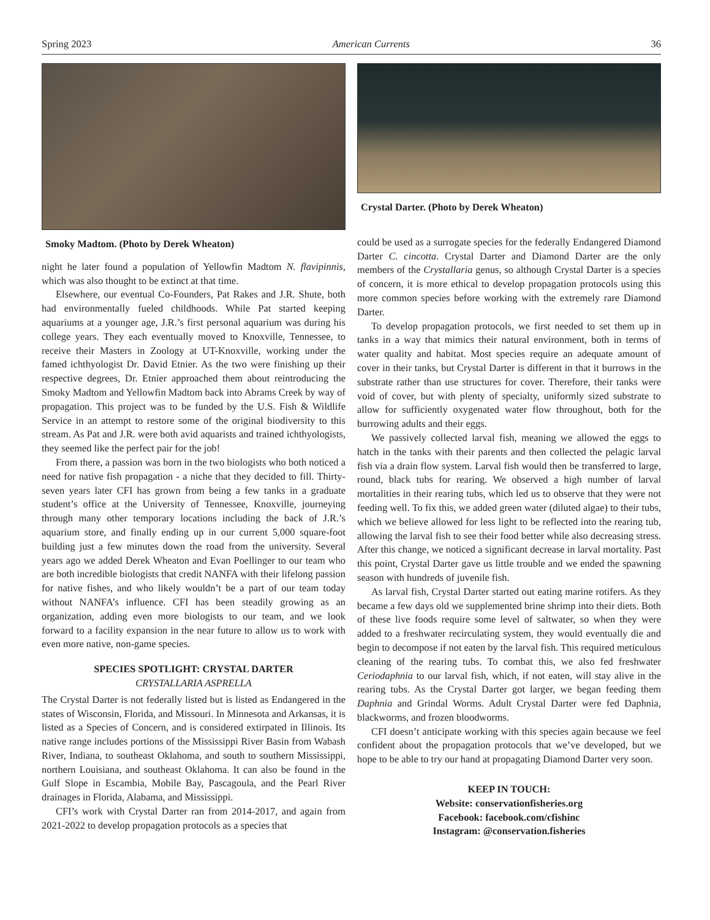Spring 2023 American Currents 36
Smoky Madtom. (Photo by Derek Wheaton)
night he later found a population of Yellowfin Madtom N. flavipinnis, which was also thought to be extinct at that time.
Elsewhere, our eventual Co-Founders, Pat Rakes and J.R. Shute, both had environmentally fueled childhoods. While Pat started keeping aquariums at a younger age, J.R.’s first personal aquarium was during his college years. They each eventually moved to Knoxville, Tennessee, to receive their Masters in Zoology at UT-Knoxville, working under the famed ichthyologist Dr. David Etnier. As the two were finishing up their respective degrees, Dr. Etnier approached them about reintroducing the Smoky Madtom and Yellowfin Madtom back into Abrams Creek by way of propagation. This project was to be funded by the U.S. Fish & Wildlife Service in an attempt to restore some of the original biodiversity to this stream. As Pat and J.R. were both avid aquarists and trained ichthyologists, they seemed like the perfect pair for the job!
From there, a passion was born in the two biologists who both noticed a need for native fish propagation - a niche that they decided to fill. Thirty-seven years later CFI has grown from being a few tanks in a graduate student’s office at the University of Tennessee, Knoxville, journeying through many other temporary locations including the back of J.R.’s aquarium store, and finally ending up in our current 5,000 square-foot building just a few minutes down the road from the university. Several years ago we added Derek Wheaton and Evan Poellinger to our team who are both incredible biologists that credit NANFA with their lifelong passion for native fishes, and who likely wouldn’t be a part of our team today without NANFA’s influence. CFI has been steadily growing as an organization, adding even more biologists to our team, and we look forward to a facility expansion in the near future to allow us to work with even more native, non-game species.
SPECIES SPOTLIGHT: CRYSTAL DARTER
CRYSTALLARIA ASPRELLA
The Crystal Darter is not federally listed but is listed as Endangered in the states of Wisconsin, Florida, and Missouri. In Minnesota and Arkansas, it is listed as a Species of Concern, and is considered extirpated in Illinois. Its native range includes portions of the Mississippi River Basin from Wabash River, Indiana, to southeast Oklahoma, and south to southern Mississippi, northern Louisiana, and southeast Oklahoma. It can also be found in the Gulf Slope in Escambia, Mobile Bay, Pascagoula, and the Pearl River drainages in Florida, Alabama, and Mississippi.
CFI’s work with Crystal Darter ran from 2014-2017, and again from 2021-2022 to develop propagation protocols as a species that
Crystal Darter. (Photo by Derek Wheaton)
could be used as a surrogate species for the federally Endangered Diamond Darter C. cincotta. Crystal Darter and Diamond Darter are the only members of the Crystallaria genus, so although Crystal Darter is a species of concern, it is more ethical to develop propagation protocols using this more common species before working with the extremely rare Diamond Darter.
To develop propagation protocols, we first needed to set them up in tanks in a way that mimics their natural environment, both in terms of water quality and habitat. Most species require an adequate amount of cover in their tanks, but Crystal Darter is different in that it burrows in the substrate rather than use structures for cover. Therefore, their tanks were void of cover, but with plenty of specialty, uniformly sized substrate to allow for sufficiently oxygenated water flow throughout, both for the burrowing adults and their eggs.
We passively collected larval fish, meaning we allowed the eggs to hatch in the tanks with their parents and then collected the pelagic larval fish via a drain flow system. Larval fish would then be transferred to large, round, black tubs for rearing. We observed a high number of larval mortalities in their rearing tubs, which led us to observe that they were not feeding well. To fix this, we added green water (diluted algae) to their tubs, which we believe allowed for less light to be reflected into the rearing tub, allowing the larval fish to see their food better while also decreasing stress. After this change, we noticed a significant decrease in larval mortality. Past this point, Crystal Darter gave us little trouble and we ended the spawning season with hundreds of juvenile fish.
As larval fish, Crystal Darter started out eating marine rotifers. As they became a few days old we supplemented brine shrimp into their diets. Both of these live foods require some level of saltwater, so when they were added to a freshwater recirculating system, they would eventually die and begin to decompose if not eaten by the larval fish. This required meticulous cleaning of the rearing tubs. To combat this, we also fed freshwater Ceriodaphnia to our larval fish, which, if not eaten, will stay alive in the rearing tubs. As the Crystal Darter got larger, we began feeding them Daphnia and Grindal Worms. Adult Crystal Darter were fed Daphnia, blackworms, and frozen bloodworms.
CFI doesn’t anticipate working with this species again because we feel confident about the propagation protocols that we’ve developed, but we hope to be able to try our hand at propagating Diamond Darter very soon.
KEEP IN TOUCH:
Website: conservationfisheries.org
Facebook: facebook.com/cfishinc
Instagram: @conservation.fisheries